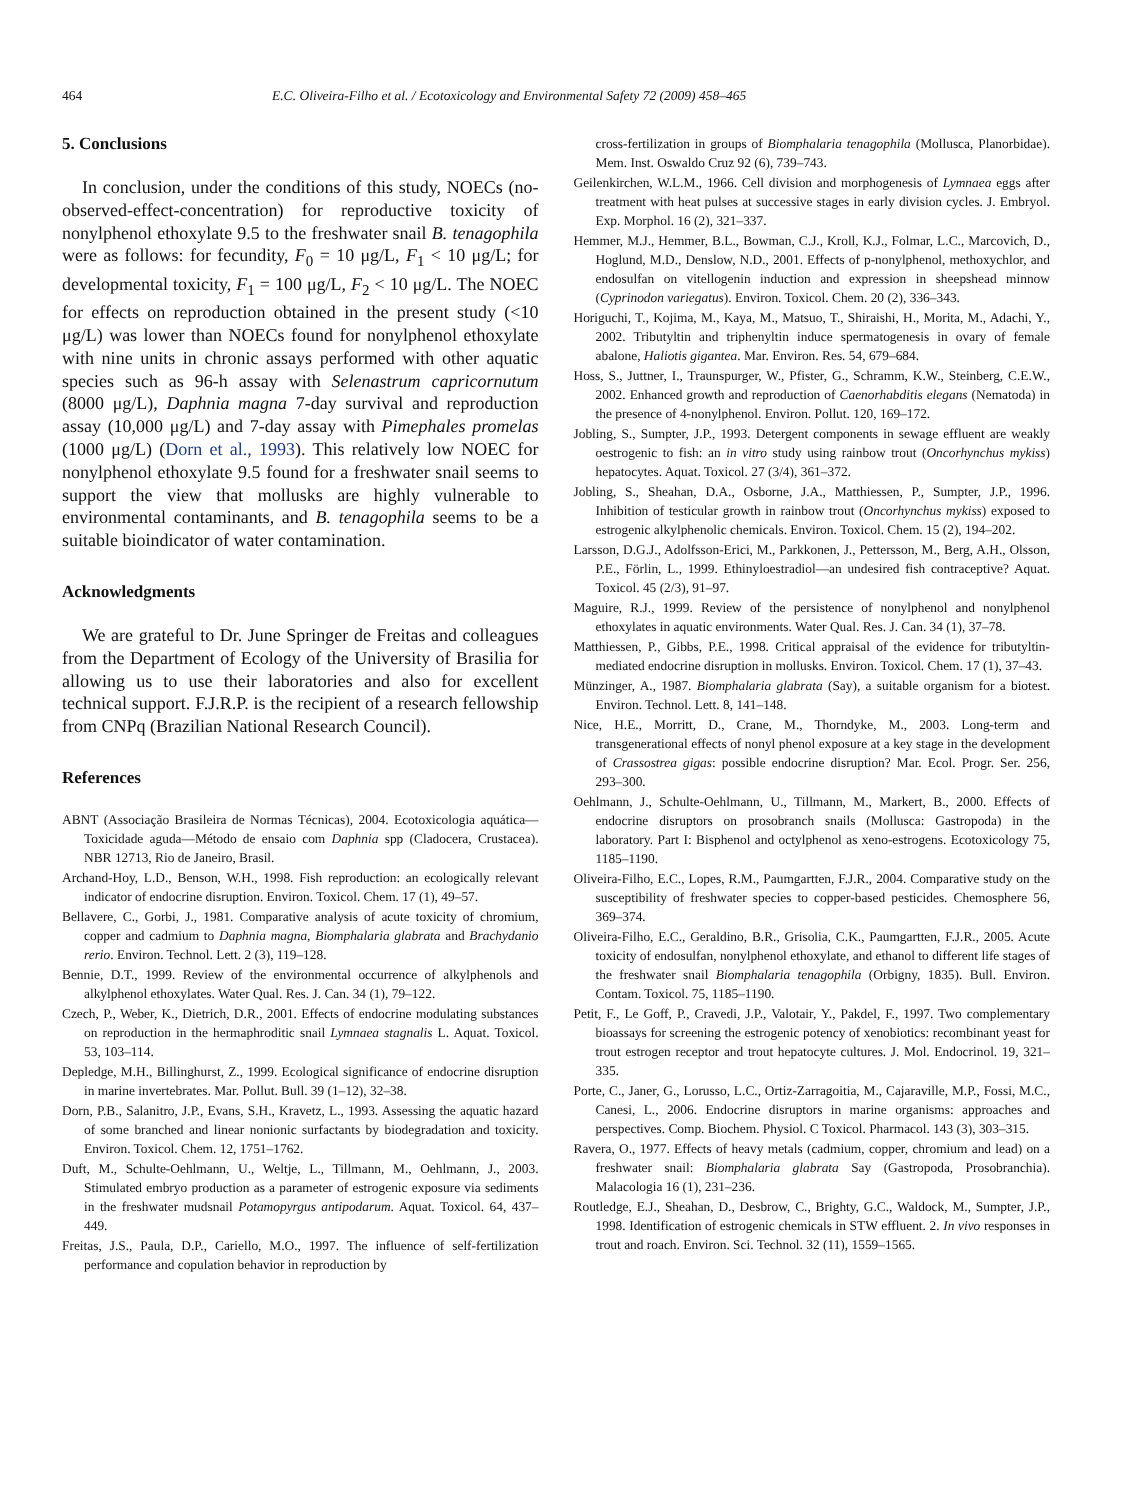464 E.C. Oliveira-Filho et al. / Ecotoxicology and Environmental Safety 72 (2009) 458–465
5. Conclusions
In conclusion, under the conditions of this study, NOECs (no-observed-effect-concentration) for reproductive toxicity of nonylphenol ethoxylate 9.5 to the freshwater snail B. tenagophila were as follows: for fecundity, F<sub>0</sub> = 10 μg/L, F<sub>1</sub> < 10 μg/L; for developmental toxicity, F<sub>1</sub> = 100 μg/L, F<sub>2</sub> < 10 μg/L. The NOEC for effects on reproduction obtained in the present study (<10 μg/L) was lower than NOECs found for nonylphenol ethoxylate with nine units in chronic assays performed with other aquatic species such as 96-h assay with Selenastrum capricornutum (8000 μg/L), Daphnia magna 7-day survival and reproduction assay (10,000 μg/L) and 7-day assay with Pimephales promelas (1000 μg/L) (Dorn et al., 1993). This relatively low NOEC for nonylphenol ethoxylate 9.5 found for a freshwater snail seems to support the view that mollusks are highly vulnerable to environmental contaminants, and B. tenagophila seems to be a suitable bioindicator of water contamination.
Acknowledgments
We are grateful to Dr. June Springer de Freitas and colleagues from the Department of Ecology of the University of Brasilia for allowing us to use their laboratories and also for excellent technical support. F.J.R.P. is the recipient of a research fellowship from CNPq (Brazilian National Research Council).
References
ABNT (Associação Brasileira de Normas Técnicas), 2004. Ecotoxicologia aquática—Toxicidade aguda—Método de ensaio com Daphnia spp (Cladocera, Crustacea). NBR 12713, Rio de Janeiro, Brasil.
Archand-Hoy, L.D., Benson, W.H., 1998. Fish reproduction: an ecologically relevant indicator of endocrine disruption. Environ. Toxicol. Chem. 17 (1), 49–57.
Bellavere, C., Gorbi, J., 1981. Comparative analysis of acute toxicity of chromium, copper and cadmium to Daphnia magna, Biomphalaria glabrata and Brachydanio rerio. Environ. Technol. Lett. 2 (3), 119–128.
Bennie, D.T., 1999. Review of the environmental occurrence of alkylphenols and alkylphenol ethoxylates. Water Qual. Res. J. Can. 34 (1), 79–122.
Czech, P., Weber, K., Dietrich, D.R., 2001. Effects of endocrine modulating substances on reproduction in the hermaphroditic snail Lymnaea stagnalis L. Aquat. Toxicol. 53, 103–114.
Depledge, M.H., Billinghurst, Z., 1999. Ecological significance of endocrine disruption in marine invertebrates. Mar. Pollut. Bull. 39 (1–12), 32–38.
Dorn, P.B., Salanitro, J.P., Evans, S.H., Kravetz, L., 1993. Assessing the aquatic hazard of some branched and linear nonionic surfactants by biodegradation and toxicity. Environ. Toxicol. Chem. 12, 1751–1762.
Duft, M., Schulte-Oehlmann, U., Weltje, L., Tillmann, M., Oehlmann, J., 2003. Stimulated embryo production as a parameter of estrogenic exposure via sediments in the freshwater mudsnail Potamopyrgus antipodarum. Aquat. Toxicol. 64, 437–449.
Freitas, J.S., Paula, D.P., Cariello, M.O., 1997. The influence of self-fertilization performance and copulation behavior in reproduction by
cross-fertilization in groups of Biomphalaria tenagophila (Mollusca, Planorbidae). Mem. Inst. Oswaldo Cruz 92 (6), 739–743.
Geilenkirchen, W.L.M., 1966. Cell division and morphogenesis of Lymnaea eggs after treatment with heat pulses at successive stages in early division cycles. J. Embryol. Exp. Morphol. 16 (2), 321–337.
Hemmer, M.J., Hemmer, B.L., Bowman, C.J., Kroll, K.J., Folmar, L.C., Marcovich, D., Hoglund, M.D., Denslow, N.D., 2001. Effects of p-nonylphenol, methoxychlor, and endosulfan on vitellogenin induction and expression in sheepshead minnow (Cyprinodon variegatus). Environ. Toxicol. Chem. 20 (2), 336–343.
Horiguchi, T., Kojima, M., Kaya, M., Matsuo, T., Shiraishi, H., Morita, M., Adachi, Y., 2002. Tributyltin and triphenyltin induce spermatogenesis in ovary of female abalone, Haliotis gigantea. Mar. Environ. Res. 54, 679–684.
Hoss, S., Juttner, I., Traunspurger, W., Pfister, G., Schramm, K.W., Steinberg, C.E.W., 2002. Enhanced growth and reproduction of Caenorhabditis elegans (Nematoda) in the presence of 4-nonylphenol. Environ. Pollut. 120, 169–172.
Jobling, S., Sumpter, J.P., 1993. Detergent components in sewage effluent are weakly oestrogenic to fish: an in vitro study using rainbow trout (Oncorhynchus mykiss) hepatocytes. Aquat. Toxicol. 27 (3/4), 361–372.
Jobling, S., Sheahan, D.A., Osborne, J.A., Matthiessen, P., Sumpter, J.P., 1996. Inhibition of testicular growth in rainbow trout (Oncorhynchus mykiss) exposed to estrogenic alkylphenolic chemicals. Environ. Toxicol. Chem. 15 (2), 194–202.
Larsson, D.G.J., Adolfsson-Erici, M., Parkkonen, J., Pettersson, M., Berg, A.H., Olsson, P.E., Förlin, L., 1999. Ethinyloestradiol—an undesired fish contraceptive? Aquat. Toxicol. 45 (2/3), 91–97.
Maguire, R.J., 1999. Review of the persistence of nonylphenol and nonylphenol ethoxylates in aquatic environments. Water Qual. Res. J. Can. 34 (1), 37–78.
Matthiessen, P., Gibbs, P.E., 1998. Critical appraisal of the evidence for tributyltin-mediated endocrine disruption in mollusks. Environ. Toxicol. Chem. 17 (1), 37–43.
Münzinger, A., 1987. Biomphalaria glabrata (Say), a suitable organism for a biotest. Environ. Technol. Lett. 8, 141–148.
Nice, H.E., Morritt, D., Crane, M., Thorndyke, M., 2003. Long-term and transgenerational effects of nonyl phenol exposure at a key stage in the development of Crassostrea gigas: possible endocrine disruption? Mar. Ecol. Progr. Ser. 256, 293–300.
Oehlmann, J., Schulte-Oehlmann, U., Tillmann, M., Markert, B., 2000. Effects of endocrine disruptors on prosobranch snails (Mollusca: Gastropoda) in the laboratory. Part I: Bisphenol and octylphenol as xeno-estrogens. Ecotoxicology 75, 1185–1190.
Oliveira-Filho, E.C., Lopes, R.M., Paumgartten, F.J.R., 2004. Comparative study on the susceptibility of freshwater species to copper-based pesticides. Chemosphere 56, 369–374.
Oliveira-Filho, E.C., Geraldino, B.R., Grisolia, C.K., Paumgartten, F.J.R., 2005. Acute toxicity of endosulfan, nonylphenol ethoxylate, and ethanol to different life stages of the freshwater snail Biomphalaria tenagophila (Orbigny, 1835). Bull. Environ. Contam. Toxicol. 75, 1185–1190.
Petit, F., Le Goff, P., Cravedi, J.P., Valotair, Y., Pakdel, F., 1997. Two complementary bioassays for screening the estrogenic potency of xenobiotics: recombinant yeast for trout estrogen receptor and trout hepatocyte cultures. J. Mol. Endocrinol. 19, 321–335.
Porte, C., Janer, G., Lorusso, L.C., Ortiz-Zarragoitia, M., Cajaraville, M.P., Fossi, M.C., Canesi, L., 2006. Endocrine disruptors in marine organisms: approaches and perspectives. Comp. Biochem. Physiol. C Toxicol. Pharmacol. 143 (3), 303–315.
Ravera, O., 1977. Effects of heavy metals (cadmium, copper, chromium and lead) on a freshwater snail: Biomphalaria glabrata Say (Gastropoda, Prosobranchia). Malacologia 16 (1), 231–236.
Routledge, E.J., Sheahan, D., Desbrow, C., Brighty, G.C., Waldock, M., Sumpter, J.P., 1998. Identification of estrogenic chemicals in STW effluent. 2. In vivo responses in trout and roach. Environ. Sci. Technol. 32 (11), 1559–1565.